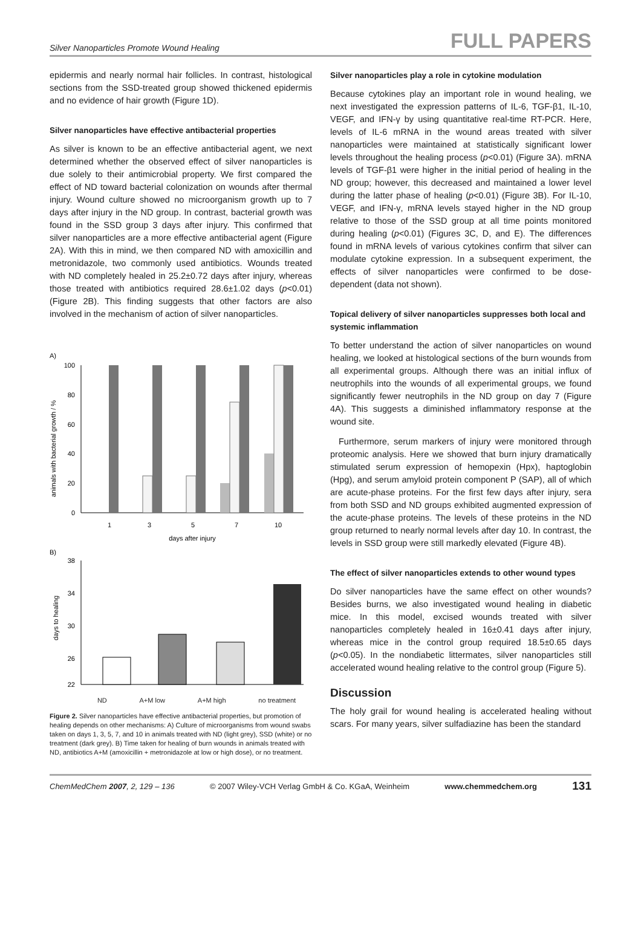Silver Nanoparticles Promote Wound Healing FULL PAPERS
epidermis and nearly normal hair follicles. In contrast, histological sections from the SSD-treated group showed thickened epidermis and no evidence of hair growth (Figure 1D).
Silver nanoparticles have effective antibacterial properties
As silver is known to be an effective antibacterial agent, we next determined whether the observed effect of silver nanoparticles is due solely to their antimicrobial property. We first compared the effect of ND toward bacterial colonization on wounds after thermal injury. Wound culture showed no microorganism growth up to 7 days after injury in the ND group. In contrast, bacterial growth was found in the SSD group 3 days after injury. This confirmed that silver nanoparticles are a more effective antibacterial agent (Figure 2A). With this in mind, we then compared ND with amoxicillin and metronidazole, two commonly used antibiotics. Wounds treated with ND completely healed in 25.2±0.72 days after injury, whereas those treated with antibiotics required 28.6±1.02 days (p<0.01) (Figure 2B). This finding suggests that other factors are also involved in the mechanism of action of silver nanoparticles.
A)
animals with bacterial growth / %
100
80
60
40
20
0
1
3
5
7
10
days after injury
B)
days to healing
38
34
30
26
22
ND A+M low A+M high no treatment
Figure 2. Silver nanoparticles have effective antibacterial properties, but promotion of healing depends on other mechanisms: A) Culture of microorganisms from wound swabs taken on days 1, 3, 5, 7, and 10 in animals treated with ND (light grey), SSD (white) or no treatment (dark grey). B) Time taken for healing of burn wounds in animals treated with ND, antibiotics A+M (amoxicillin + metronidazole at low or high dose), or no treatment.
Silver nanoparticles play a role in cytokine modulation
Because cytokines play an important role in wound healing, we next investigated the expression patterns of IL-6, TGF-β1, IL-10, VEGF, and IFN-γ by using quantitative real-time RT-PCR. Here, levels of IL-6 mRNA in the wound areas treated with silver nanoparticles were maintained at statistically significant lower levels throughout the healing process (p<0.01) (Figure 3A). mRNA levels of TGF-β1 were higher in the initial period of healing in the ND group; however, this decreased and maintained a lower level during the latter phase of healing (p<0.01) (Figure 3B). For IL-10, VEGF, and IFN-γ, mRNA levels stayed higher in the ND group relative to those of the SSD group at all time points monitored during healing (p<0.01) (Figures 3C, D, and E). The differences found in mRNA levels of various cytokines confirm that silver can modulate cytokine expression. In a subsequent experiment, the effects of silver nanoparticles were confirmed to be dose-dependent (data not shown).
Topical delivery of silver nanoparticles suppresses both local and systemic inflammation
To better understand the action of silver nanoparticles on wound healing, we looked at histological sections of the burn wounds from all experimental groups. Although there was an initial influx of neutrophils into the wounds of all experimental groups, we found significantly fewer neutrophils in the ND group on day 7 (Figure 4A). This suggests a diminished inflammatory response at the wound site.
Furthermore, serum markers of injury were monitored through proteomic analysis. Here we showed that burn injury dramatically stimulated serum expression of hemopexin (Hpx), haptoglobin (Hpg), and serum amyloid protein component P (SAP), all of which are acute-phase proteins. For the first few days after injury, sera from both SSD and ND groups exhibited augmented expression of the acute-phase proteins. The levels of these proteins in the ND group returned to nearly normal levels after day 10. In contrast, the levels in SSD group were still markedly elevated (Figure 4B).
The effect of silver nanoparticles extends to other wound types
Do silver nanoparticles have the same effect on other wounds? Besides burns, we also investigated wound healing in diabetic mice. In this model, excised wounds treated with silver nanoparticles completely healed in 16±0.41 days after injury, whereas mice in the control group required 18.5±0.65 days (p<0.05). In the nondiabetic littermates, silver nanoparticles still accelerated wound healing relative to the control group (Figure 5).
Discussion
The holy grail for wound healing is accelerated healing without scars. For many years, silver sulfadiazine has been the standard
ChemMedChem 2007, 2, 129 – 136 © 2007 Wiley-VCH Verlag GmbH & Co. KGaA, Weinheim www.chemmedchem.org 131